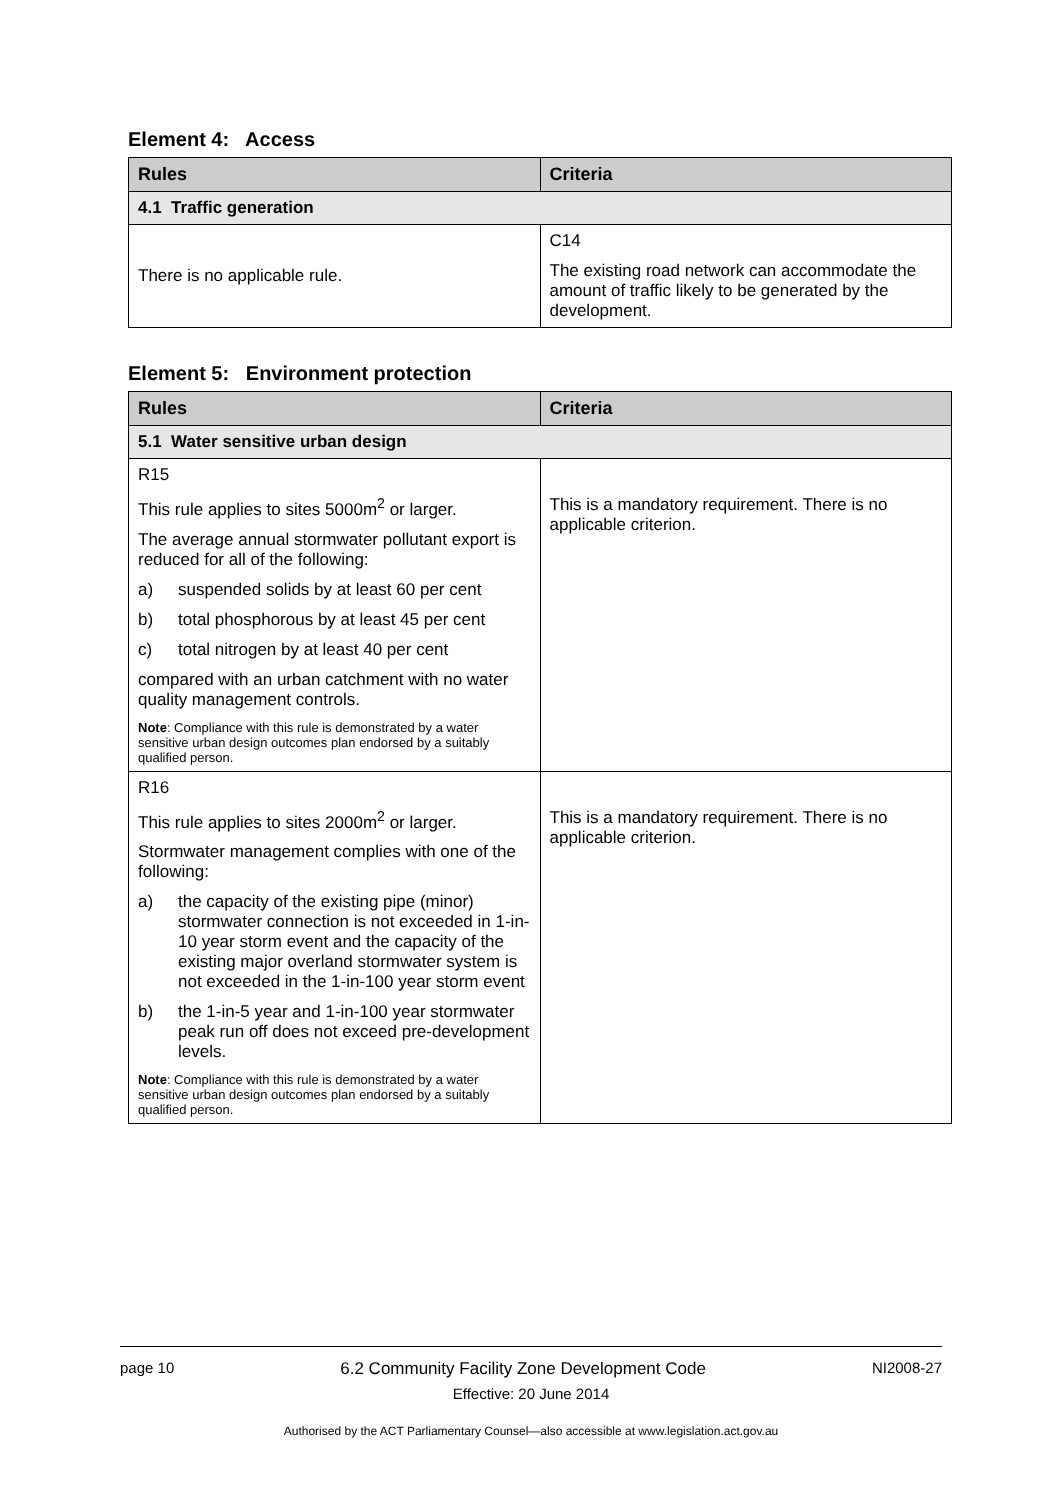Element 4: Access
| Rules | Criteria |
| --- | --- |
| 4.1 Traffic generation | |
| There is no applicable rule. | C14 The existing road network can accommodate the amount of traffic likely to be generated by the development. |
Element 5: Environment protection
| Rules | Criteria |
| --- | --- |
| 5.1 Water sensitive urban design | |
| R15 This rule applies to sites 5000m<sup>2</sup> or larger. The average annual stormwater pollutant export is reduced for all of the following: a) suspended solids by at least 60 per cent b) total phosphorous by at least 45 per cent c) total nitrogen by at least 40 per cent compared with an urban catchment with no water quality management controls. Note : Compliance with this rule is demonstrated by a water sensitive urban design outcomes plan endorsed by a suitably qualified person. | This is a mandatory requirement. There is no applicable criterion. |
| R16 This rule applies to sites 2000m<sup>2</sup> or larger. Stormwater management complies with one of the following: a) the capacity of the existing pipe (minor) stormwater connection is not exceeded in 1-in-10 year storm event and the capacity of the existing major overland stormwater system is not exceeded in the 1-in-100 year storm event b) the 1-in-5 year and 1-in-100 year stormwater peak run off does not exceed pre-development levels. Note : Compliance with this rule is demonstrated by a water sensitive urban design outcomes plan endorsed by a suitably qualified person. | This is a mandatory requirement. There is no applicable criterion. |
page 10 6.2 Community Facility Zone Development Code NI2008-27
Effective: 20 June 2014
Authorised by the ACT Parliamentary Counsel—also accessible at www.legislation.act.gov.au